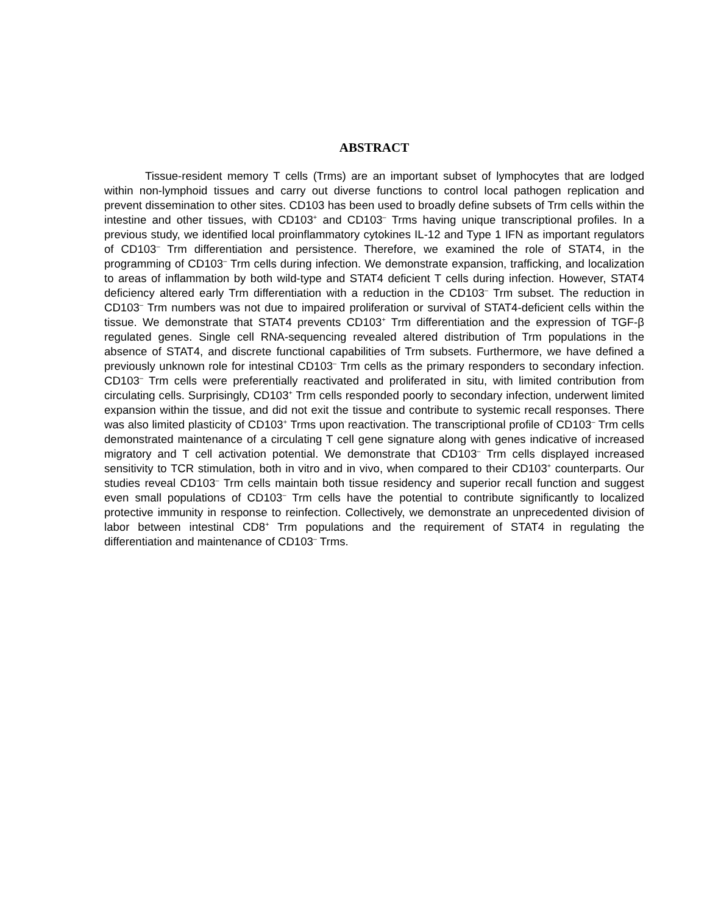ABSTRACT
Tissue-resident memory T cells (Trms) are an important subset of lymphocytes that are lodged within non-lymphoid tissues and carry out diverse functions to control local pathogen replication and prevent dissemination to other sites. CD103 has been used to broadly define subsets of Trm cells within the intestine and other tissues, with CD103<sup>+</sup> and CD103<sup>–</sup> Trms having unique transcriptional profiles. In a previous study, we identified local proinflammatory cytokines IL-12 and Type 1 IFN as important regulators of CD103<sup>–</sup> Trm differentiation and persistence. Therefore, we examined the role of STAT4, in the programming of CD103<sup>–</sup> Trm cells during infection. We demonstrate expansion, trafficking, and localization to areas of inflammation by both wild-type and STAT4 deficient T cells during infection. However, STAT4 deficiency altered early Trm differentiation with a reduction in the CD103<sup>–</sup> Trm subset. The reduction in CD103<sup>–</sup> Trm numbers was not due to impaired proliferation or survival of STAT4-deficient cells within the tissue. We demonstrate that STAT4 prevents CD103<sup>+</sup> Trm differentiation and the expression of TGF-β regulated genes. Single cell RNA-sequencing revealed altered distribution of Trm populations in the absence of STAT4, and discrete functional capabilities of Trm subsets. Furthermore, we have defined a previously unknown role for intestinal CD103<sup>–</sup> Trm cells as the primary responders to secondary infection. CD103<sup>–</sup> Trm cells were preferentially reactivated and proliferated in situ, with limited contribution from circulating cells. Surprisingly, CD103<sup>+</sup> Trm cells responded poorly to secondary infection, underwent limited expansion within the tissue, and did not exit the tissue and contribute to systemic recall responses. There was also limited plasticity of CD103<sup>+</sup> Trms upon reactivation. The transcriptional profile of CD103<sup>–</sup> Trm cells demonstrated maintenance of a circulating T cell gene signature along with genes indicative of increased migratory and T cell activation potential. We demonstrate that CD103<sup>–</sup> Trm cells displayed increased sensitivity to TCR stimulation, both in vitro and in vivo, when compared to their CD103<sup>+</sup> counterparts. Our studies reveal CD103<sup>–</sup> Trm cells maintain both tissue residency and superior recall function and suggest even small populations of CD103<sup>–</sup> Trm cells have the potential to contribute significantly to localized protective immunity in response to reinfection. Collectively, we demonstrate an unprecedented division of labor between intestinal CD8<sup>+</sup> Trm populations and the requirement of STAT4 in regulating the differentiation and maintenance of CD103<sup>–</sup> Trms.